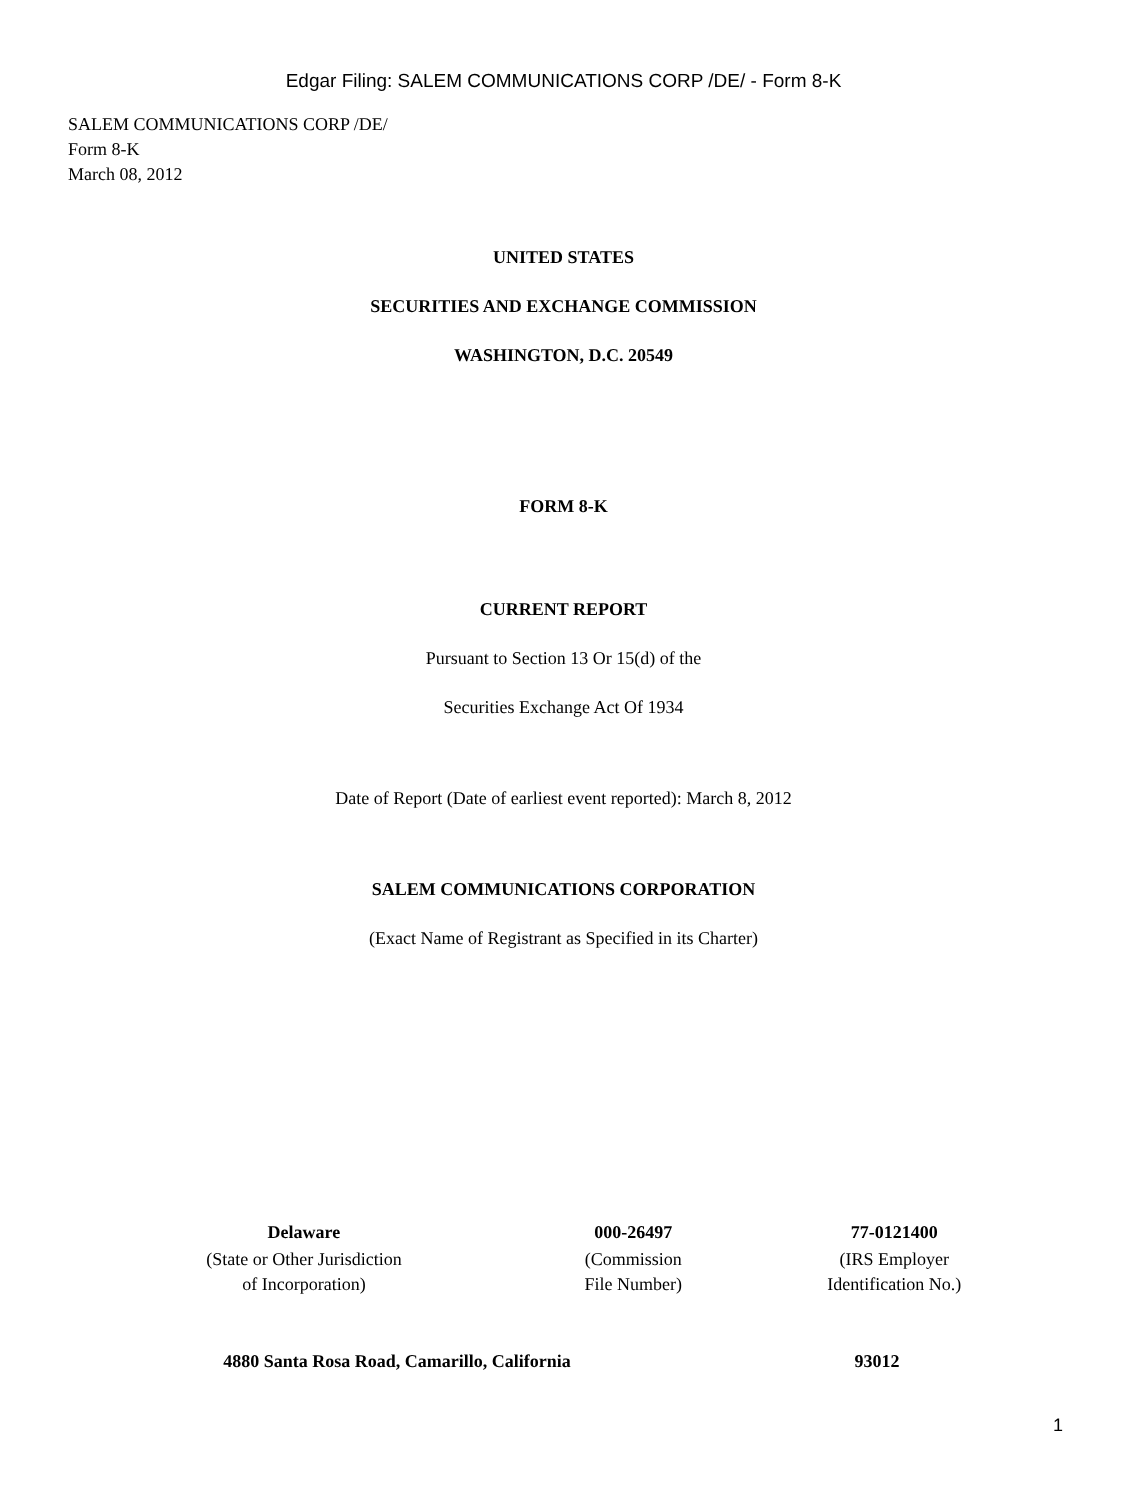Edgar Filing: SALEM COMMUNICATIONS CORP /DE/ - Form 8-K
SALEM COMMUNICATIONS CORP /DE/
Form 8-K
March 08, 2012
UNITED STATES
SECURITIES AND EXCHANGE COMMISSION
WASHINGTON, D.C. 20549
FORM 8-K
CURRENT REPORT
Pursuant to Section 13 Or 15(d) of the
Securities Exchange Act Of 1934
Date of Report (Date of earliest event reported): March 8, 2012
SALEM COMMUNICATIONS CORPORATION
(Exact Name of Registrant as Specified in its Charter)
| Delaware | 000-26497 | 77-0121400 |
| (State or Other Jurisdiction of Incorporation) | (Commission File Number) | (IRS Employer Identification No.) |
| 4880 Santa Rosa Road, Camarillo, California | 93012 |
1